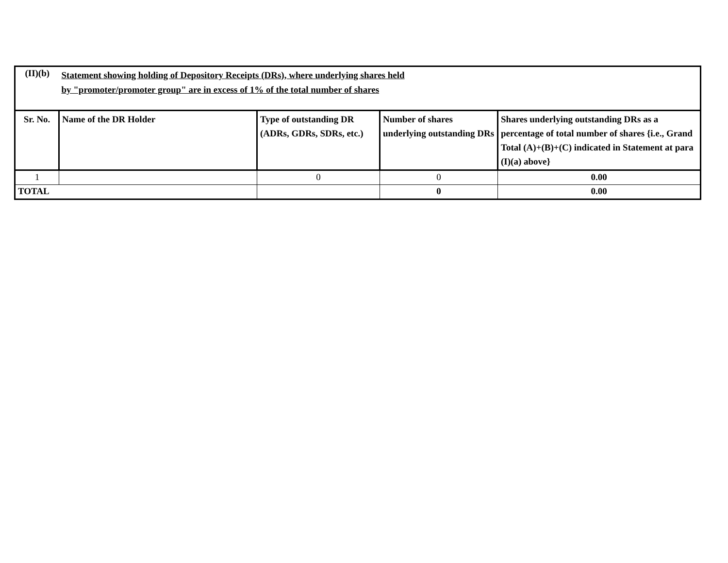| (II)(b) | Statement showing holding of Depository Receipts (DRs), where underlying shares held by "promoter/promoter group" are in excess of 1% of the total number of shares | | | |
| Sr. No. | Name of the DR Holder | Type of outstanding DR (ADRs, GDRs, SDRs, etc.) | Number of shares underlying outstanding DRs | Shares underlying outstanding DRs as a percentage of total number of shares {i.e., Grand Total (A)+(B)+(C) indicated in Statement at para (I)(a) above} |
| 1 | | 0 | 0 | 0.00 |
| TOTAL | | | 0 | 0.00 |